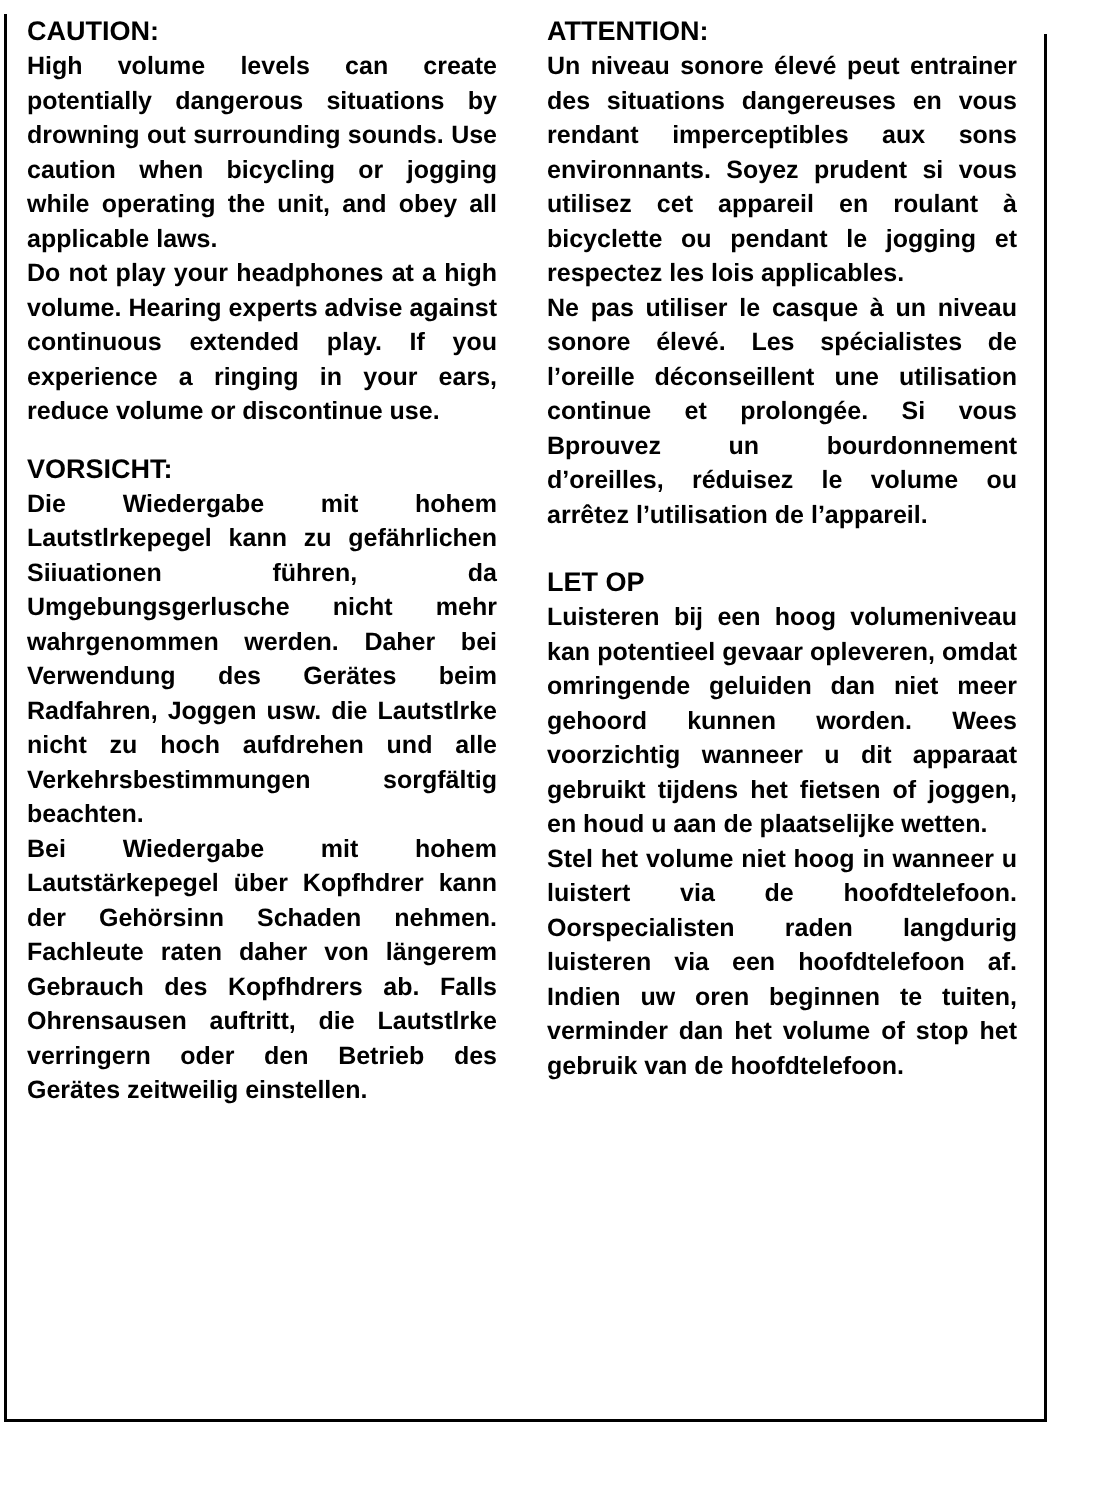CAUTION:
High volume levels can create potentially dangerous situations by drowning out surrounding sounds. Use caution when bicycling or jogging while operating the unit, and obey all applicable laws.
Do not play your headphones at a high volume. Hearing experts advise against continuous extended play. If you experience a ringing in your ears, reduce volume or discontinue use.
VORSICHT:
Die Wiedergabe mit hohem Lautstlrkepegel kann zu gefährlichen Siiuationen führen, da Umgebungsgerlusche nicht mehr wahrgenommen werden. Daher bei Verwendung des Gerätes beim Radfahren, Joggen usw. die Lautstlrke nicht zu hoch aufdrehen und alle Verkehrsbestimmungen sorgfältig beachten.
Bei Wiedergabe mit hohem Lautstärkepegel über Kopfhdrer kann der Gehörsinn Schaden nehmen. Fachleute raten daher von längerem Gebrauch des Kopfhdrers ab. Falls Ohrensausen auftritt, die Lautstlrke verringern oder den Betrieb des Gerätes zeitweilig einstellen.
ATTENTION:
Un niveau sonore élevé peut entrainer des situations dangereuses en vous rendant imperceptibles aux sons environnants. Soyez prudent si vous utilisez cet appareil en roulant à bicyclette ou pendant le jogging et respectez les lois applicables.
Ne pas utiliser le casque à un niveau sonore élevé. Les spécialistes de l’oreille déconseillent une utilisation continue et prolongée. Si vous Bprouvez un bourdonnement d’oreilles, réduisez le volume ou arrêtez l’utilisation de l’appareil.
LET OP
Luisteren bij een hoog volumeniveau kan potentieel gevaar opleveren, omdat omringende geluiden dan niet meer gehoord kunnen worden. Wees voorzichtig wanneer u dit apparaat gebruikt tijdens het fietsen of joggen, en houd u aan de plaatselijke wetten.
Stel het volume niet hoog in wanneer u luistert via de hoofdtelefoon. Oorspecialisten raden langdurig luisteren via een hoofdtelefoon af. Indien uw oren beginnen te tuiten, verminder dan het volume of stop het gebruik van de hoofdtelefoon.